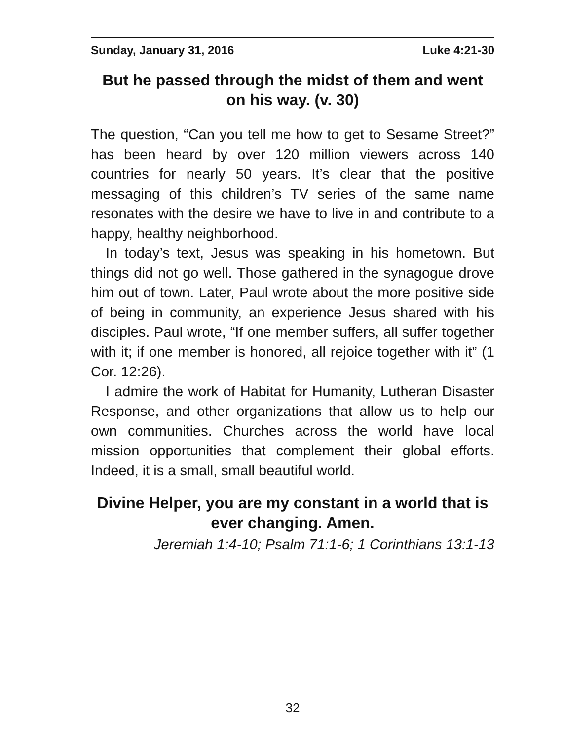Sunday, January 31, 2016 Luke 4:21-30
But he passed through the midst of them and went on his way. (v. 30)
The question, “Can you tell me how to get to Sesame Street?” has been heard by over 120 million viewers across 140 countries for nearly 50 years. It’s clear that the positive messaging of this children’s TV series of the same name resonates with the desire we have to live in and contribute to a happy, healthy neighborhood.
In today’s text, Jesus was speaking in his hometown. But things did not go well. Those gathered in the synagogue drove him out of town. Later, Paul wrote about the more positive side of being in community, an experience Jesus shared with his disciples. Paul wrote, “If one member suffers, all suffer together with it; if one member is honored, all rejoice together with it” (1 Cor. 12:26).
I admire the work of Habitat for Humanity, Lutheran Disaster Response, and other organizations that allow us to help our own communities. Churches across the world have local mission opportunities that complement their global efforts. Indeed, it is a small, small beautiful world.
Divine Helper, you are my constant in a world that is ever changing. Amen.
Jeremiah 1:4-10; Psalm 71:1-6; 1 Corinthians 13:1-13
32